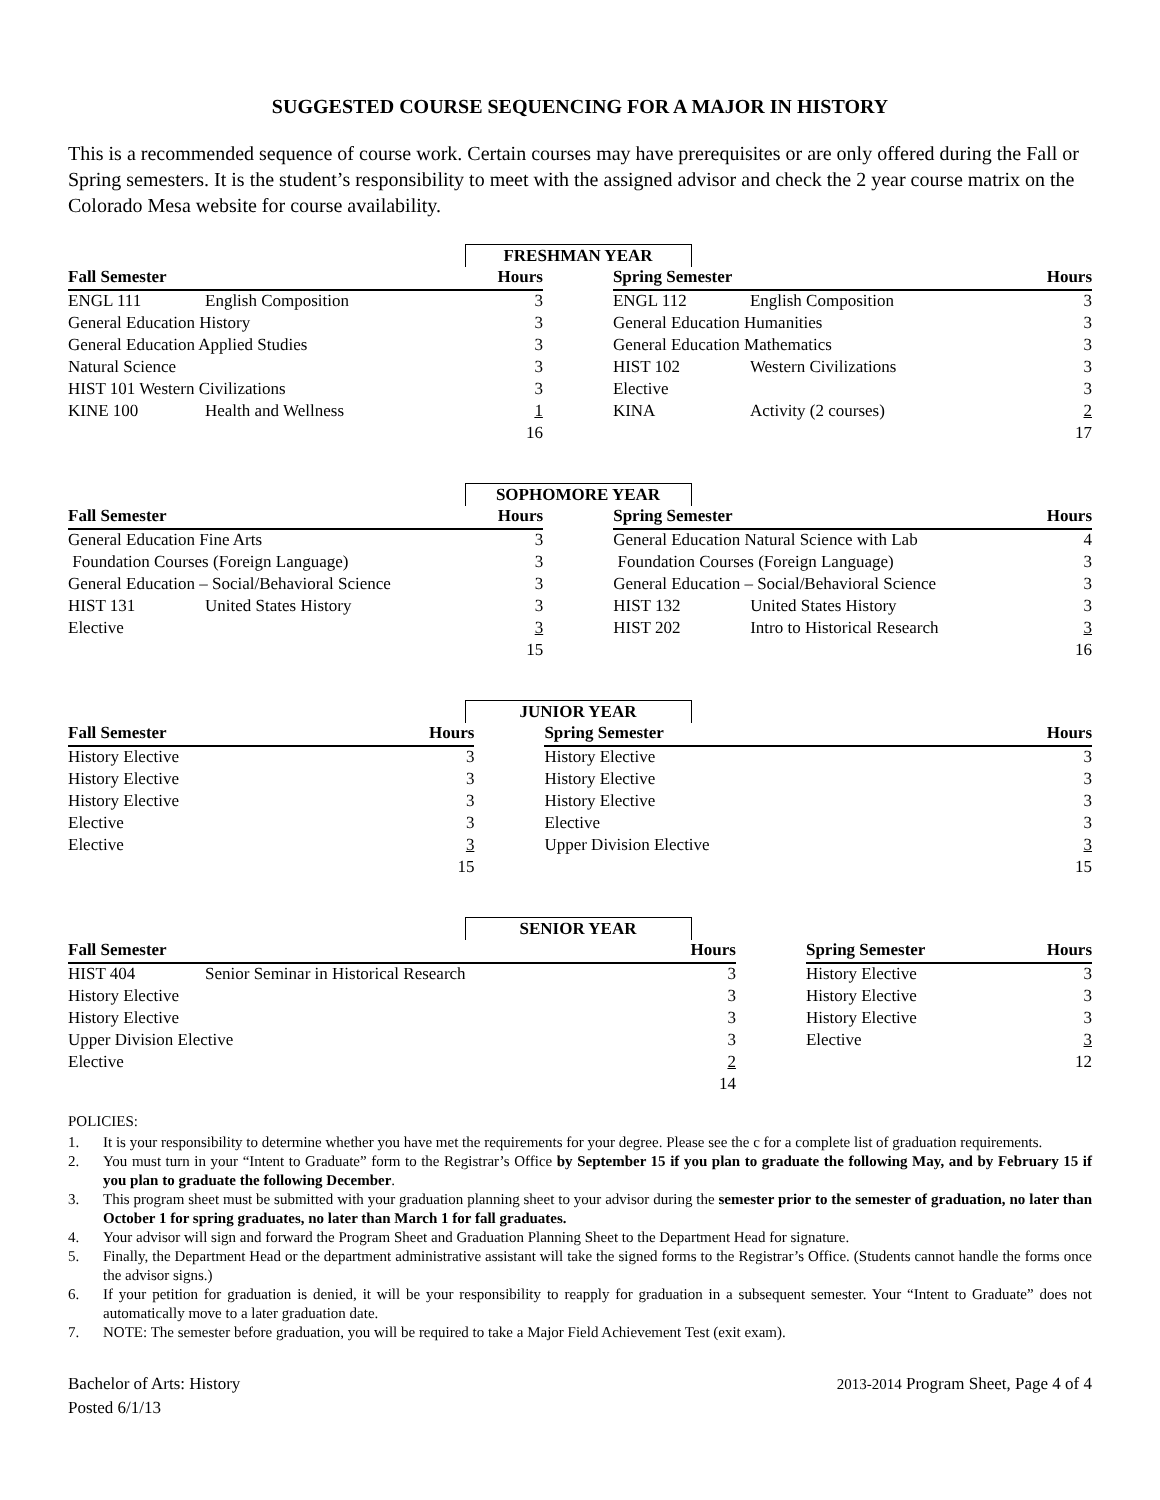SUGGESTED COURSE SEQUENCING FOR A MAJOR IN HISTORY
This is a recommended sequence of course work. Certain courses may have prerequisites or are only offered during the Fall or Spring semesters. It is the student’s responsibility to meet with the assigned advisor and check the 2 year course matrix on the Colorado Mesa website for course availability.
FRESHMAN YEAR
| Fall Semester | | Hours | | Spring Semester | | Hours |
| --- | --- | --- | --- | --- | --- | --- |
| ENGL 111 | English Composition | 3 | | ENGL 112 | English Composition | 3 |
| General Education History | | 3 | | General Education Humanities | | 3 |
| General Education Applied Studies | | 3 | | General Education Mathematics | | 3 |
| Natural Science | | 3 | | HIST 102 | Western Civilizations | 3 |
| HIST 101 Western Civilizations | | 3 | | Elective | | 3 |
| KINE 100 | Health and Wellness | 1 | | KINA | Activity (2 courses) | 2 |
| | | 16 | | | | 17 |
SOPHOMORE YEAR
| Fall Semester | | Hours | | Spring Semester | | Hours |
| --- | --- | --- | --- | --- | --- | --- |
| General Education Fine Arts | | 3 | | General Education Natural Science with Lab | | 4 |
| Foundation Courses (Foreign Language) | | 3 | | Foundation Courses (Foreign Language) | | 3 |
| General Education – Social/Behavioral Science | | 3 | | General Education – Social/Behavioral Science | | 3 |
| HIST 131 | United States History | 3 | | HIST 132 | United States History | 3 |
| Elective | | 3 | | HIST 202 | Intro to Historical Research | 3 |
| | | 15 | | | | 16 |
JUNIOR YEAR
| Fall Semester | Hours | | Spring Semester | Hours |
| --- | --- | --- | --- | --- |
| History Elective | 3 | | History Elective | 3 |
| History Elective | 3 | | History Elective | 3 |
| History Elective | 3 | | History Elective | 3 |
| Elective | 3 | | Elective | 3 |
| Elective | 3 | | Upper Division Elective | 3 |
| | 15 | | | 15 |
SENIOR YEAR
| Fall Semester | | Hours | | Spring Semester | Hours |
| --- | --- | --- | --- | --- | --- |
| HIST 404 | Senior Seminar in Historical Research | 3 | | History Elective | 3 |
| History Elective | | 3 | | History Elective | 3 |
| History Elective | | 3 | | History Elective | 3 |
| Upper Division Elective | | 3 | | Elective | 3 |
| Elective | | 2 | | | 12 |
| | | 14 | | | |
POLICIES:
1. It is your responsibility to determine whether you have met the requirements for your degree. Please see the c for a complete list of graduation requirements.
2. You must turn in your “Intent to Graduate” form to the Registrar’s Office by September 15 if you plan to graduate the following May, and by February 15 if you plan to graduate the following December.
3. This program sheet must be submitted with your graduation planning sheet to your advisor during the semester prior to the semester of graduation, no later than October 1 for spring graduates, no later than March 1 for fall graduates.
4. Your advisor will sign and forward the Program Sheet and Graduation Planning Sheet to the Department Head for signature.
5. Finally, the Department Head or the department administrative assistant will take the signed forms to the Registrar’s Office. (Students cannot handle the forms once the advisor signs.)
6. If your petition for graduation is denied, it will be your responsibility to reapply for graduation in a subsequent semester. Your “Intent to Graduate” does not automatically move to a later graduation date.
7. NOTE: The semester before graduation, you will be required to take a Major Field Achievement Test (exit exam).
Bachelor of Arts: History
Posted 6/1/13
2013-2014 Program Sheet, Page 4 of 4